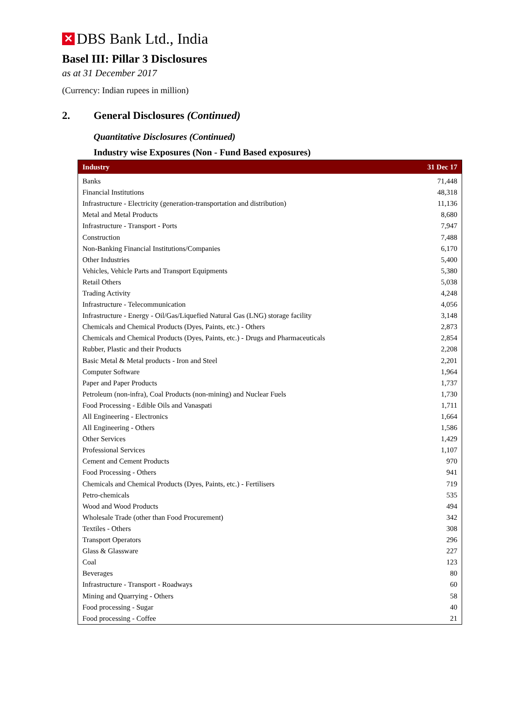✕ DBS Bank Ltd., India
Basel III: Pillar 3 Disclosures
as at 31 December 2017
(Currency: Indian rupees in million)
2. General Disclosures (Continued)
Quantitative Disclosures (Continued)
Industry wise Exposures (Non - Fund Based exposures)
| Industry | 31 Dec 17 |
| --- | --- |
| Banks | 71,448 |
| Financial Institutions | 48,318 |
| Infrastructure - Electricity (generation-transportation and distribution) | 11,136 |
| Metal and Metal Products | 8,680 |
| Infrastructure - Transport - Ports | 7,947 |
| Construction | 7,488 |
| Non-Banking Financial Institutions/Companies | 6,170 |
| Other Industries | 5,400 |
| Vehicles, Vehicle Parts and Transport Equipments | 5,380 |
| Retail Others | 5,038 |
| Trading Activity | 4,248 |
| Infrastructure - Telecommunication | 4,056 |
| Infrastructure - Energy - Oil/Gas/Liquefied Natural Gas (LNG) storage facility | 3,148 |
| Chemicals and Chemical Products (Dyes, Paints, etc.) - Others | 2,873 |
| Chemicals and Chemical Products (Dyes, Paints, etc.) - Drugs and Pharmaceuticals | 2,854 |
| Rubber, Plastic and their Products | 2,208 |
| Basic Metal & Metal products - Iron and Steel | 2,201 |
| Computer Software | 1,964 |
| Paper and Paper Products | 1,737 |
| Petroleum (non-infra), Coal Products (non-mining) and Nuclear Fuels | 1,730 |
| Food Processing - Edible Oils and Vanaspati | 1,711 |
| All Engineering - Electronics | 1,664 |
| All Engineering - Others | 1,586 |
| Other Services | 1,429 |
| Professional Services | 1,107 |
| Cement and Cement Products | 970 |
| Food Processing - Others | 941 |
| Chemicals and Chemical Products (Dyes, Paints, etc.) - Fertilisers | 719 |
| Petro-chemicals | 535 |
| Wood and Wood Products | 494 |
| Wholesale Trade (other than Food Procurement) | 342 |
| Textiles - Others | 308 |
| Transport Operators | 296 |
| Glass & Glassware | 227 |
| Coal | 123 |
| Beverages | 80 |
| Infrastructure - Transport - Roadways | 60 |
| Mining and Quarrying - Others | 58 |
| Food processing - Sugar | 40 |
| Food processing - Coffee | 21 |